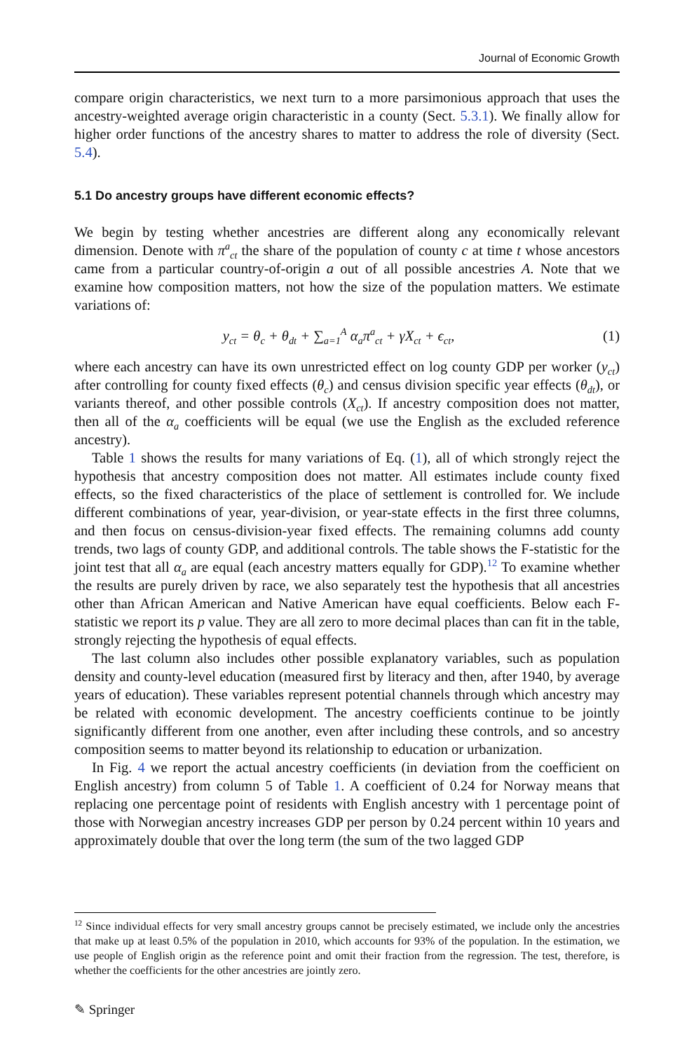Journal of Economic Growth
compare origin characteristics, we next turn to a more parsimonious approach that uses the ancestry-weighted average origin characteristic in a county (Sect. 5.3.1). We finally allow for higher order functions of the ancestry shares to matter to address the role of diversity (Sect. 5.4).
5.1 Do ancestry groups have different economic effects?
We begin by testing whether ancestries are different along any economically relevant dimension. Denote with π<sup>a</sup><sub>ct</sub> the share of the population of county c at time t whose ancestors came from a particular country-of-origin a out of all possible ancestries A. Note that we examine how composition matters, not how the size of the population matters. We estimate variations of:
y<sub>ct</sub> = θ<sub>c</sub> + θ<sub>dt</sub> + ∑<sub>a=1</sub><sup>A</sup> α<sub>a</sub>π<sup>a</sup><sub>ct</sub> + γX<sub>ct</sub> + ϵ<sub>ct</sub>, (1)
where each ancestry can have its own unrestricted effect on log county GDP per worker (y<sub>ct</sub>) after controlling for county fixed effects (θ<sub>c</sub>) and census division specific year effects (θ<sub>dt</sub>), or variants thereof, and other possible controls (X<sub>ct</sub>). If ancestry composition does not matter, then all of the α<sub>a</sub> coefficients will be equal (we use the English as the excluded reference ancestry).
Table 1 shows the results for many variations of Eq. (1), all of which strongly reject the hypothesis that ancestry composition does not matter. All estimates include county fixed effects, so the fixed characteristics of the place of settlement is controlled for. We include different combinations of year, year-division, or year-state effects in the first three columns, and then focus on census-division-year fixed effects. The remaining columns add county trends, two lags of county GDP, and additional controls. The table shows the F-statistic for the joint test that all α<sub>a</sub> are equal (each ancestry matters equally for GDP).<sup>12</sup> To examine whether the results are purely driven by race, we also separately test the hypothesis that all ancestries other than African American and Native American have equal coefficients. Below each F-statistic we report its p value. They are all zero to more decimal places than can fit in the table, strongly rejecting the hypothesis of equal effects.
The last column also includes other possible explanatory variables, such as population density and county-level education (measured first by literacy and then, after 1940, by average years of education). These variables represent potential channels through which ancestry may be related with economic development. The ancestry coefficients continue to be jointly significantly different from one another, even after including these controls, and so ancestry composition seems to matter beyond its relationship to education or urbanization.
In Fig. 4 we report the actual ancestry coefficients (in deviation from the coefficient on English ancestry) from column 5 of Table 1. A coefficient of 0.24 for Norway means that replacing one percentage point of residents with English ancestry with 1 percentage point of those with Norwegian ancestry increases GDP per person by 0.24 percent within 10 years and approximately double that over the long term (the sum of the two lagged GDP
<sup>12</sup> Since individual effects for very small ancestry groups cannot be precisely estimated, we include only the ancestries that make up at least 0.5% of the population in 2010, which accounts for 93% of the population. In the estimation, we use people of English origin as the reference point and omit their fraction from the regression. The test, therefore, is whether the coefficients for the other ancestries are jointly zero.
✎ Springer